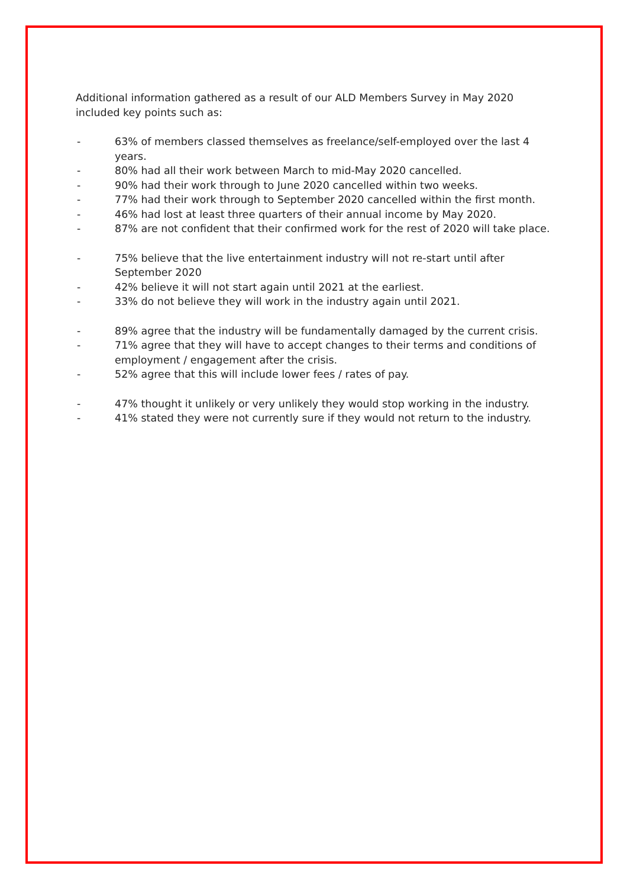Additional information gathered as a result of our ALD Members Survey in May 2020 included key points such as:
- 63% of members classed themselves as freelance/self-employed over the last 4 years.
- 80% had all their work between March to mid-May 2020 cancelled.
- 90% had their work through to June 2020 cancelled within two weeks.
- 77% had their work through to September 2020 cancelled within the first month.
- 46% had lost at least three quarters of their annual income by May 2020.
- 87% are not confident that their confirmed work for the rest of 2020 will take place.
- 75% believe that the live entertainment industry will not re-start until after September 2020
- 42% believe it will not start again until 2021 at the earliest.
- 33% do not believe they will work in the industry again until 2021.
- 89% agree that the industry will be fundamentally damaged by the current crisis.
- 71% agree that they will have to accept changes to their terms and conditions of employment / engagement after the crisis.
- 52% agree that this will include lower fees / rates of pay.
- 47% thought it unlikely or very unlikely they would stop working in the industry.
- 41% stated they were not currently sure if they would not return to the industry.